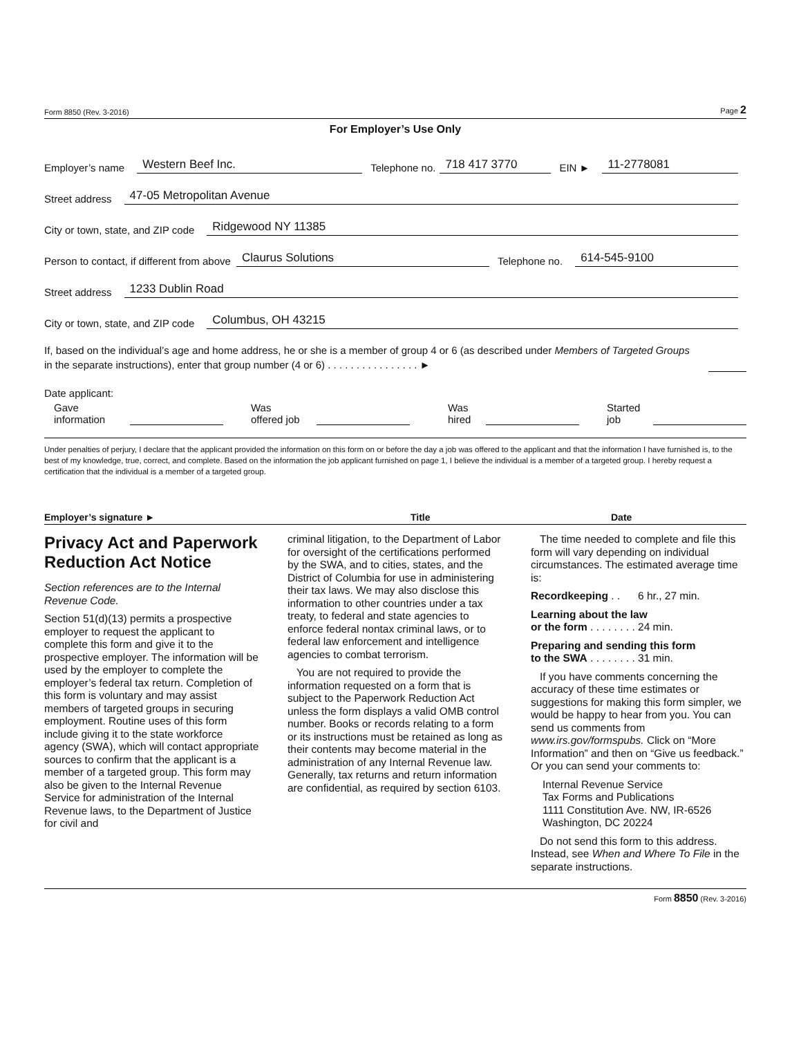Form 8850 (Rev. 3-2016) Page 2
For Employer’s Use Only
Employer’s name Western Beef Inc. Telephone no. 718 417 3770 EIN ► 11-2778081
Street address 47-05 Metropolitan Avenue
City or town, state, and ZIP code Ridgewood NY 11385
Person to contact, if different from above Claurus Solutions Telephone no. 614-545-9100
Street address 1233 Dublin Road
City or town, state, and ZIP code Columbus, OH 43215
If, based on the individual’s age and home address, he or she is a member of group 4 or 6 (as described under Members of Targeted Groups in the separate instructions), enter that group number (4 or 6) . . . . . . . . . . . . . . . . ►
Date applicant:
Gave
information Was
offered job Was
hired Started
job
Under penalties of perjury, I declare that the applicant provided the information on this form on or before the day a job was offered to the applicant and that the information I have furnished is, to the best of my knowledge, true, correct, and complete. Based on the information the job applicant furnished on page 1, I believe the individual is a member of a targeted group. I hereby request a certification that the individual is a member of a targeted group.
Employer’s signature ► Title Date
Privacy Act and Paperwork Reduction Act Notice
Section references are to the Internal Revenue Code.
Section 51(d)(13) permits a prospective employer to request the applicant to complete this form and give it to the prospective employer. The information will be used by the employer to complete the employer’s federal tax return. Completion of this form is voluntary and may assist members of targeted groups in securing employment. Routine uses of this form include giving it to the state workforce agency (SWA), which will contact appropriate sources to confirm that the applicant is a member of a targeted group. This form may also be given to the Internal Revenue Service for administration of the Internal Revenue laws, to the Department of Justice for civil and
criminal litigation, to the Department of Labor for oversight of the certifications performed by the SWA, and to cities, states, and the District of Columbia for use in administering their tax laws. We may also disclose this information to other countries under a tax treaty, to federal and state agencies to enforce federal nontax criminal laws, or to federal law enforcement and intelligence agencies to combat terrorism.
You are not required to provide the information requested on a form that is subject to the Paperwork Reduction Act unless the form displays a valid OMB control number. Books or records relating to a form or its instructions must be retained as long as their contents may become material in the administration of any Internal Revenue law. Generally, tax returns and return information are confidential, as required by section 6103.
The time needed to complete and file this form will vary depending on individual circumstances. The estimated average time is:
Recordkeeping . . 6 hr., 27 min.
Learning about the law
or the form . . . . . . . . 24 min.
Preparing and sending this form
to the SWA . . . . . . . . 31 min.
If you have comments concerning the accuracy of these time estimates or suggestions for making this form simpler, we would be happy to hear from you. You can send us comments from www.irs.gov/formspubs. Click on “More Information” and then on “Give us feedback.” Or you can send your comments to:
Internal Revenue Service
Tax Forms and Publications
1111 Constitution Ave. NW, IR-6526
Washington, DC 20224
Do not send this form to this address. Instead, see When and Where To File in the separate instructions.
Form 8850 (Rev. 3-2016)